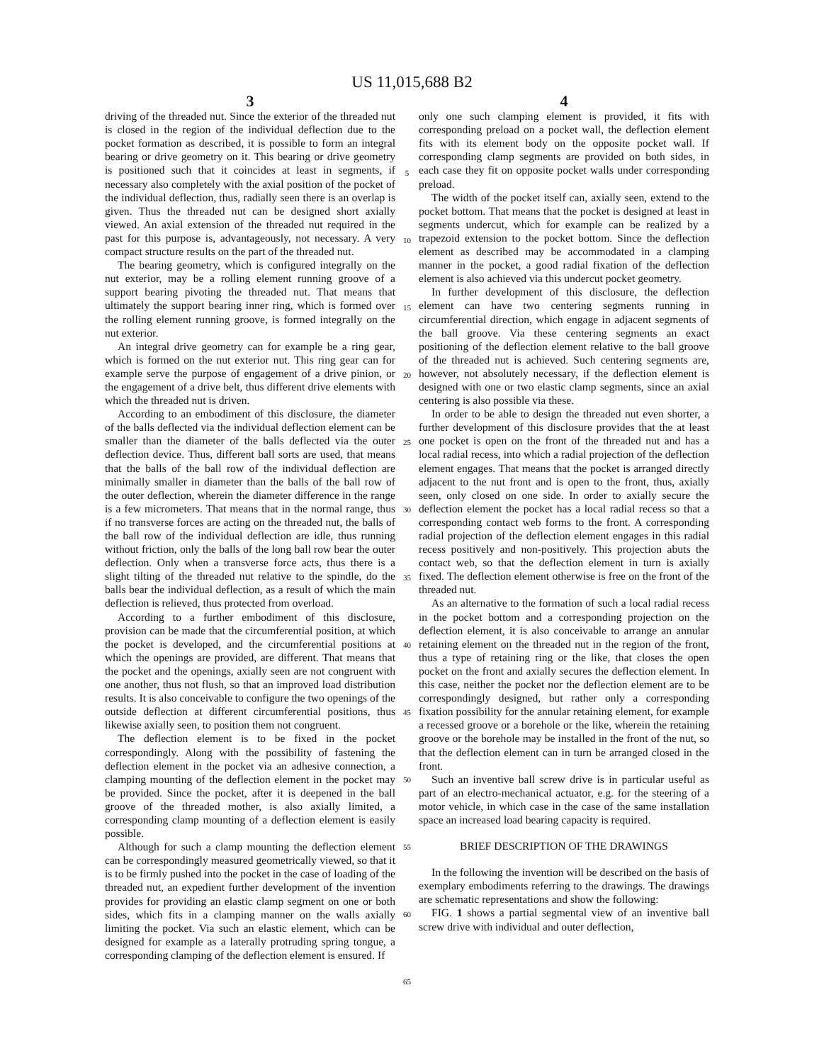US 11,015,688 B2
3
driving of the threaded nut. Since the exterior of the threaded nut is closed in the region of the individual deflection due to the pocket formation as described, it is possible to form an integral bearing or drive geometry on it. This bearing or drive geometry is positioned such that it coincides at least in segments, if necessary also completely with the axial position of the pocket of the individual deflection, thus, radially seen there is an overlap is given. Thus the threaded nut can be designed short axially viewed. An axial extension of the threaded nut required in the past for this purpose is, advantageously, not necessary. A very compact structure results on the part of the threaded nut.
The bearing geometry, which is configured integrally on the nut exterior, may be a rolling element running groove of a support bearing pivoting the threaded nut. That means that ultimately the support bearing inner ring, which is formed over the rolling element running groove, is formed integrally on the nut exterior.
An integral drive geometry can for example be a ring gear, which is formed on the nut exterior nut. This ring gear can for example serve the purpose of engagement of a drive pinion, or the engagement of a drive belt, thus different drive elements with which the threaded nut is driven.
According to an embodiment of this disclosure, the diameter of the balls deflected via the individual deflection element can be smaller than the diameter of the balls deflected via the outer deflection device. Thus, different ball sorts are used, that means that the balls of the ball row of the individual deflection are minimally smaller in diameter than the balls of the ball row of the outer deflection, wherein the diameter difference in the range is a few micrometers. That means that in the normal range, thus if no transverse forces are acting on the threaded nut, the balls of the ball row of the individual deflection are idle, thus running without friction, only the balls of the long ball row bear the outer deflection. Only when a transverse force acts, thus there is a slight tilting of the threaded nut relative to the spindle, do the balls bear the individual deflection, as a result of which the main deflection is relieved, thus protected from overload.
According to a further embodiment of this disclosure, provision can be made that the circumferential position, at which the pocket is developed, and the circumferential positions at which the openings are provided, are different. That means that the pocket and the openings, axially seen are not congruent with one another, thus not flush, so that an improved load distribution results. It is also conceivable to configure the two openings of the outside deflection at different circumferential positions, thus likewise axially seen, to position them not congruent.
The deflection element is to be fixed in the pocket correspondingly. Along with the possibility of fastening the deflection element in the pocket via an adhesive connection, a clamping mounting of the deflection element in the pocket may be provided. Since the pocket, after it is deepened in the ball groove of the threaded mother, is also axially limited, a corresponding clamp mounting of a deflection element is easily possible.
Although for such a clamp mounting the deflection element can be correspondingly measured geometrically viewed, so that it is to be firmly pushed into the pocket in the case of loading of the threaded nut, an expedient further development of the invention provides for providing an elastic clamp segment on one or both sides, which fits in a clamping manner on the walls axially limiting the pocket. Via such an elastic element, which can be designed for example as a laterally protruding spring tongue, a corresponding clamping of the deflection element is ensured. If
5
10
15
20
25
30
35
40
45
50
55
60
65
4
only one such clamping element is provided, it fits with corresponding preload on a pocket wall, the deflection element fits with its element body on the opposite pocket wall. If corresponding clamp segments are provided on both sides, in each case they fit on opposite pocket walls under corresponding preload.
The width of the pocket itself can, axially seen, extend to the pocket bottom. That means that the pocket is designed at least in segments undercut, which for example can be realized by a trapezoid extension to the pocket bottom. Since the deflection element as described may be accommodated in a clamping manner in the pocket, a good radial fixation of the deflection element is also achieved via this undercut pocket geometry.
In further development of this disclosure, the deflection element can have two centering segments running in circumferential direction, which engage in adjacent segments of the ball groove. Via these centering segments an exact positioning of the deflection element relative to the ball groove of the threaded nut is achieved. Such centering segments are, however, not absolutely necessary, if the deflection element is designed with one or two elastic clamp segments, since an axial centering is also possible via these.
In order to be able to design the threaded nut even shorter, a further development of this disclosure provides that the at least one pocket is open on the front of the threaded nut and has a local radial recess, into which a radial projection of the deflection element engages. That means that the pocket is arranged directly adjacent to the nut front and is open to the front, thus, axially seen, only closed on one side. In order to axially secure the deflection element the pocket has a local radial recess so that a corresponding contact web forms to the front. A corresponding radial projection of the deflection element engages in this radial recess positively and non-positively. This projection abuts the contact web, so that the deflection element in turn is axially fixed. The deflection element otherwise is free on the front of the threaded nut.
As an alternative to the formation of such a local radial recess in the pocket bottom and a corresponding projection on the deflection element, it is also conceivable to arrange an annular retaining element on the threaded nut in the region of the front, thus a type of retaining ring or the like, that closes the open pocket on the front and axially secures the deflection element. In this case, neither the pocket nor the deflection element are to be correspondingly designed, but rather only a corresponding fixation possibility for the annular retaining element, for example a recessed groove or a borehole or the like, wherein the retaining groove or the borehole may be installed in the front of the nut, so that the deflection element can in turn be arranged closed in the front.
Such an inventive ball screw drive is in particular useful as part of an electro-mechanical actuator, e.g. for the steering of a motor vehicle, in which case in the case of the same installation space an increased load bearing capacity is required.
BRIEF DESCRIPTION OF THE DRAWINGS
In the following the invention will be described on the basis of exemplary embodiments referring to the drawings. The drawings are schematic representations and show the following:
FIG. 1 shows a partial segmental view of an inventive ball screw drive with individual and outer deflection,